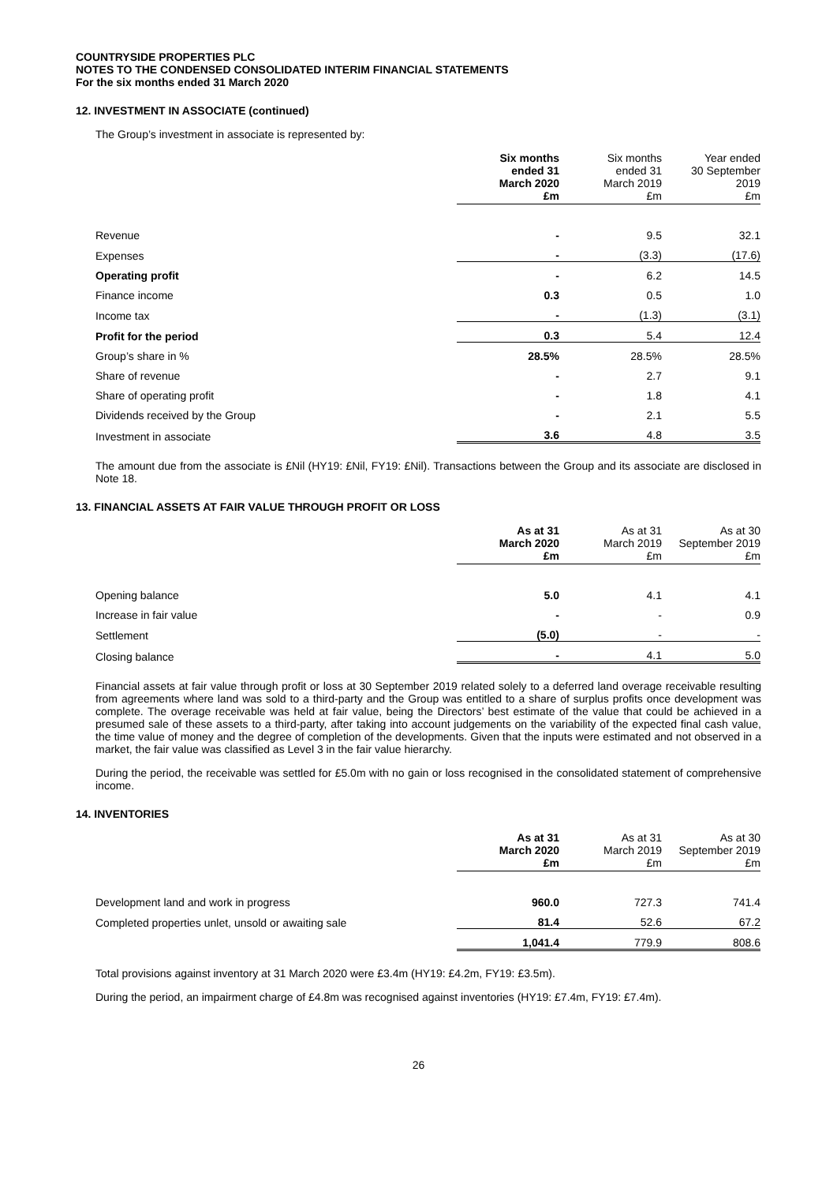COUNTRYSIDE PROPERTIES PLC
NOTES TO THE CONDENSED CONSOLIDATED INTERIM FINANCIAL STATEMENTS
For the six months ended 31 March 2020
12. INVESTMENT IN ASSOCIATE (continued)
The Group’s investment in associate is represented by:
| | Six months ended 31 March 2020 £m | Six months ended 31 March 2019 £m | Year ended 30 September 2019 £m |
| --- | --- | --- | --- |
| Revenue | - | 9.5 | 32.1 |
| Expenses | - | (3.3) | (17.6) |
| Operating profit | - | 6.2 | 14.5 |
| Finance income | 0.3 | 0.5 | 1.0 |
| Income tax | - | (1.3) | (3.1) |
| Profit for the period | 0.3 | 5.4 | 12.4 |
| Group’s share in % | 28.5% | 28.5% | 28.5% |
| Share of revenue | - | 2.7 | 9.1 |
| Share of operating profit | - | 1.8 | 4.1 |
| Dividends received by the Group | - | 2.1 | 5.5 |
| Investment in associate | 3.6 | 4.8 | 3.5 |
The amount due from the associate is £Nil (HY19: £Nil, FY19: £Nil). Transactions between the Group and its associate are disclosed in Note 18.
13. FINANCIAL ASSETS AT FAIR VALUE THROUGH PROFIT OR LOSS
| | As at 31 March 2020 £m | As at 31 March 2019 £m | As at 30 September 2019 £m |
| --- | --- | --- | --- |
| Opening balance | 5.0 | 4.1 | 4.1 |
| Increase in fair value | - | - | 0.9 |
| Settlement | (5.0) | - | - |
| Closing balance | - | 4.1 | 5.0 |
Financial assets at fair value through profit or loss at 30 September 2019 related solely to a deferred land overage receivable resulting from agreements where land was sold to a third-party and the Group was entitled to a share of surplus profits once development was complete. The overage receivable was held at fair value, being the Directors’ best estimate of the value that could be achieved in a presumed sale of these assets to a third-party, after taking into account judgements on the variability of the expected final cash value, the time value of money and the degree of completion of the developments. Given that the inputs were estimated and not observed in a market, the fair value was classified as Level 3 in the fair value hierarchy.
During the period, the receivable was settled for £5.0m with no gain or loss recognised in the consolidated statement of comprehensive income.
14. INVENTORIES
| | As at 31 March 2020 £m | As at 31 March 2019 £m | As at 30 September 2019 £m |
| --- | --- | --- | --- |
| Development land and work in progress | 960.0 | 727.3 | 741.4 |
| Completed properties unlet, unsold or awaiting sale | 81.4 | 52.6 | 67.2 |
| | 1,041.4 | 779.9 | 808.6 |
Total provisions against inventory at 31 March 2020 were £3.4m (HY19: £4.2m, FY19: £3.5m).
During the period, an impairment charge of £4.8m was recognised against inventories (HY19: £7.4m, FY19: £7.4m).
26